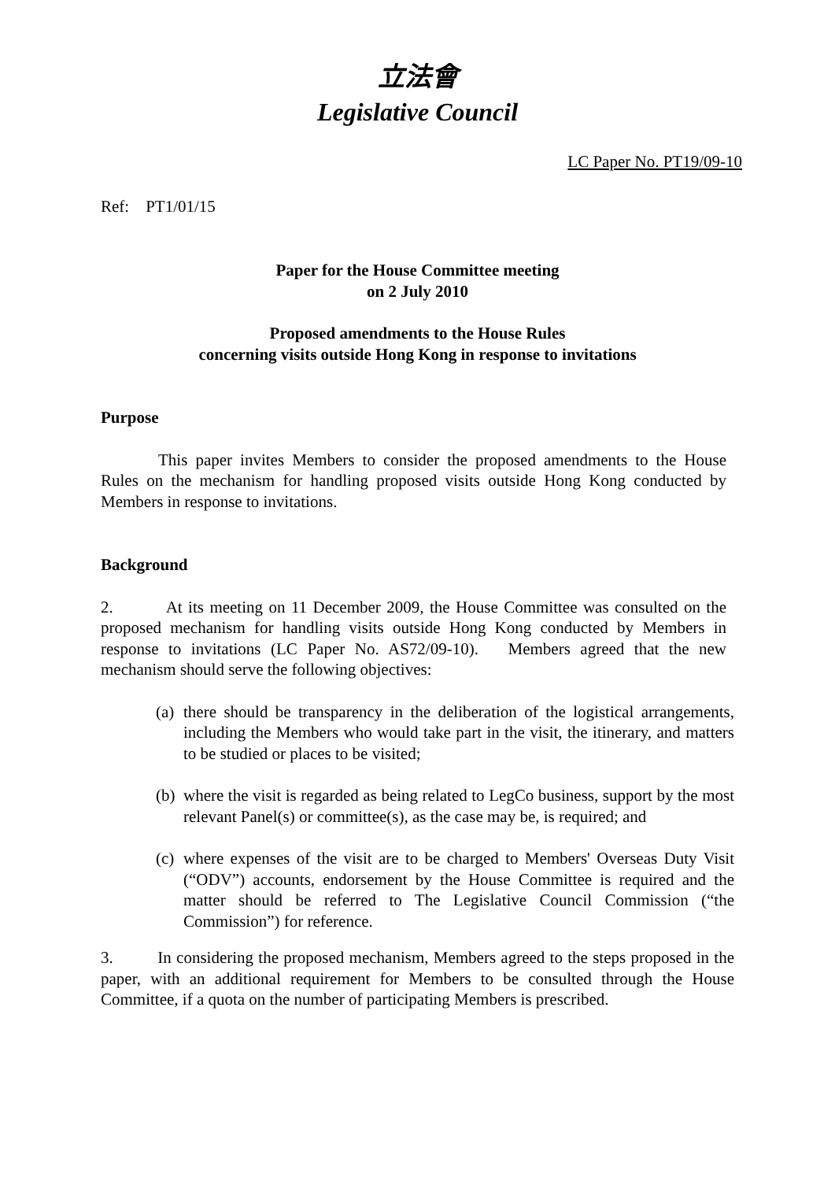立法會
Legislative Council
LC Paper No. PT19/09-10
Ref: PT1/01/15
Paper for the House Committee meeting
on 2 July 2010
Proposed amendments to the House Rules
concerning visits outside Hong Kong in response to invitations
Purpose
This paper invites Members to consider the proposed amendments to the House Rules on the mechanism for handling proposed visits outside Hong Kong conducted by Members in response to invitations.
Background
2. At its meeting on 11 December 2009, the House Committee was consulted on the proposed mechanism for handling visits outside Hong Kong conducted by Members in response to invitations (LC Paper No. AS72/09-10). Members agreed that the new mechanism should serve the following objectives:
(a)
there should be transparency in the deliberation of the logistical arrangements, including the Members who would take part in the visit, the itinerary, and matters to be studied or places to be visited;
(b)
where the visit is regarded as being related to LegCo business, support by the most relevant Panel(s) or committee(s), as the case may be, is required; and
(c)
where expenses of the visit are to be charged to Members' Overseas Duty Visit (“ODV”) accounts, endorsement by the House Committee is required and the matter should be referred to The Legislative Council Commission (“the Commission”) for reference.
3. In considering the proposed mechanism, Members agreed to the steps proposed in the paper, with an additional requirement for Members to be consulted through the House Committee, if a quota on the number of participating Members is prescribed.